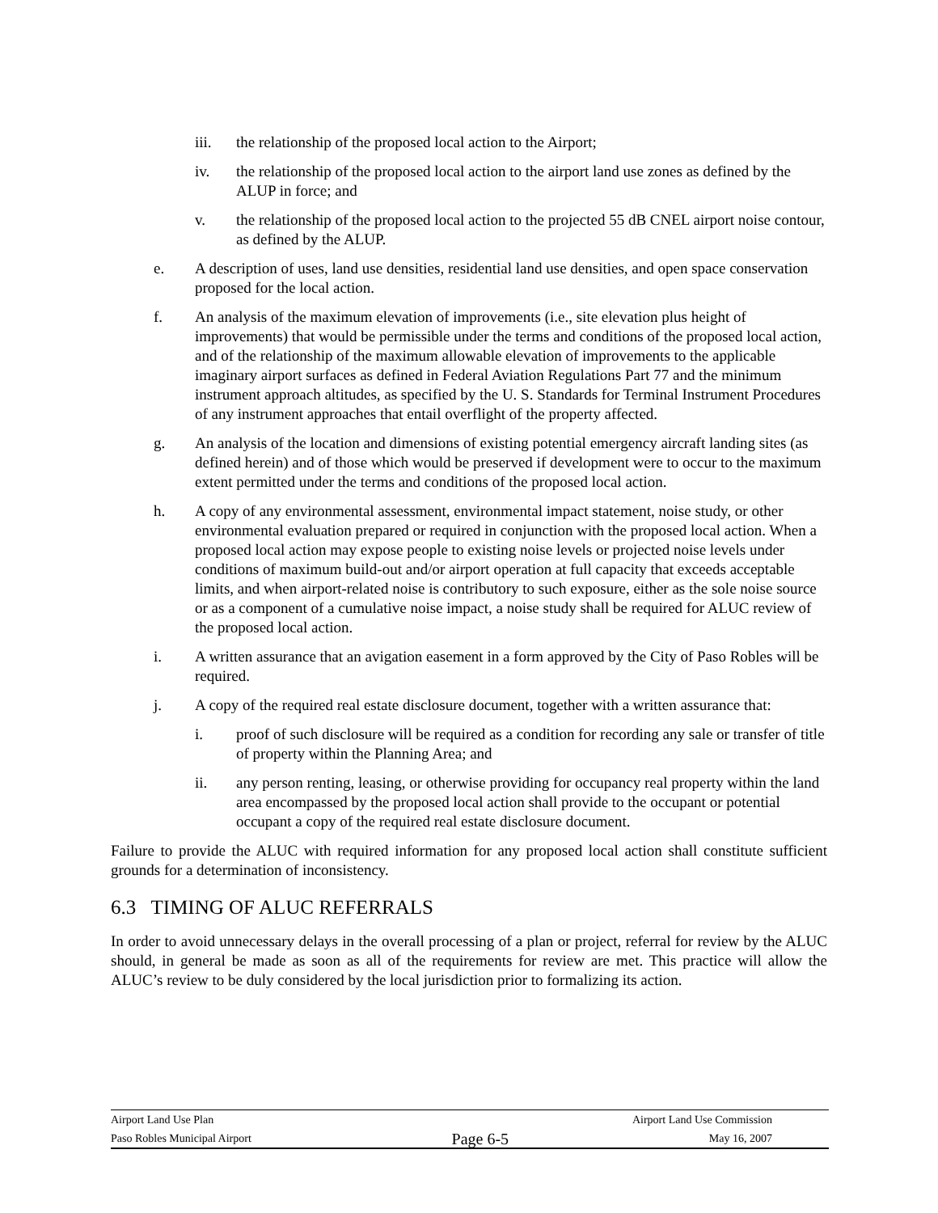iii. the relationship of the proposed local action to the Airport;
iv. the relationship of the proposed local action to the airport land use zones as defined by the ALUP in force; and
v. the relationship of the proposed local action to the projected 55 dB CNEL airport noise contour, as defined by the ALUP.
e. A description of uses, land use densities, residential land use densities, and open space conservation proposed for the local action.
f. An analysis of the maximum elevation of improvements (i.e., site elevation plus height of improvements) that would be permissible under the terms and conditions of the proposed local action, and of the relationship of the maximum allowable elevation of improvements to the applicable imaginary airport surfaces as defined in Federal Aviation Regulations Part 77 and the minimum instrument approach altitudes, as specified by the U. S. Standards for Terminal Instrument Procedures of any instrument approaches that entail overflight of the property affected.
g. An analysis of the location and dimensions of existing potential emergency aircraft landing sites (as defined herein) and of those which would be preserved if development were to occur to the maximum extent permitted under the terms and conditions of the proposed local action.
h. A copy of any environmental assessment, environmental impact statement, noise study, or other environmental evaluation prepared or required in conjunction with the proposed local action. When a proposed local action may expose people to existing noise levels or projected noise levels under conditions of maximum build-out and/or airport operation at full capacity that exceeds acceptable limits, and when airport-related noise is contributory to such exposure, either as the sole noise source or as a component of a cumulative noise impact, a noise study shall be required for ALUC review of the proposed local action.
i. A written assurance that an avigation easement in a form approved by the City of Paso Robles will be required.
j. A copy of the required real estate disclosure document, together with a written assurance that:
i. proof of such disclosure will be required as a condition for recording any sale or transfer of title of property within the Planning Area; and
ii. any person renting, leasing, or otherwise providing for occupancy real property within the land area encompassed by the proposed local action shall provide to the occupant or potential occupant a copy of the required real estate disclosure document.
Failure to provide the ALUC with required information for any proposed local action shall constitute sufficient grounds for a determination of inconsistency.
6.3 TIMING OF ALUC REFERRALS
In order to avoid unnecessary delays in the overall processing of a plan or project, referral for review by the ALUC should, in general be made as soon as all of the requirements for review are met. This practice will allow the ALUC’s review to be duly considered by the local jurisdiction prior to formalizing its action.
Airport Land Use Plan Airport Land Use Commission
Paso Robles Municipal Airport Page 6-5 May 16, 2007